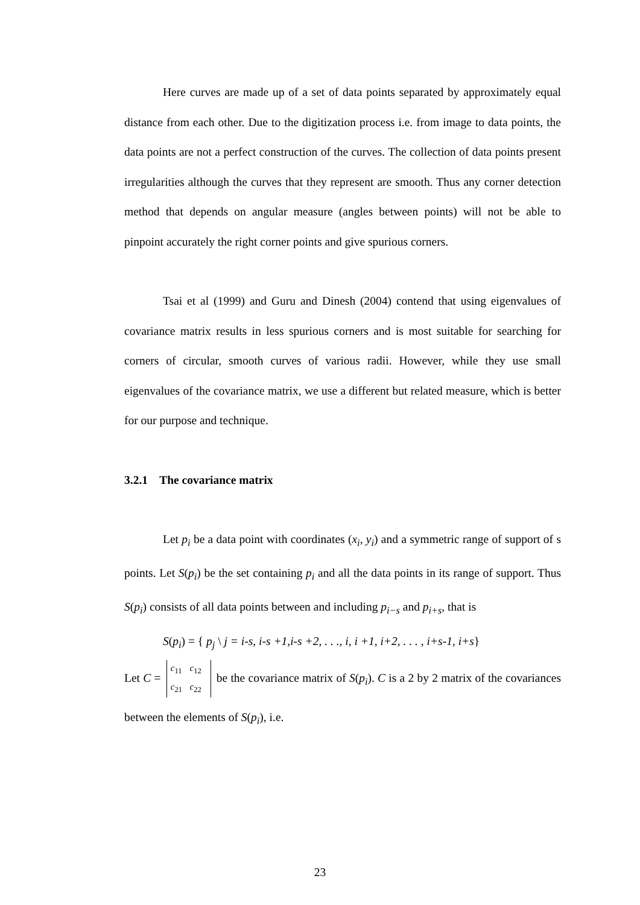Here curves are made up of a set of data points separated by approximately equal distance from each other. Due to the digitization process i.e. from image to data points, the data points are not a perfect construction of the curves. The collection of data points present irregularities although the curves that they represent are smooth. Thus any corner detection method that depends on angular measure (angles between points) will not be able to pinpoint accurately the right corner points and give spurious corners.
Tsai et al (1999) and Guru and Dinesh (2004) contend that using eigenvalues of covariance matrix results in less spurious corners and is most suitable for searching for corners of circular, smooth curves of various radii. However, while they use small eigenvalues of the covariance matrix, we use a different but related measure, which is better for our purpose and technique.
3.2.1 The covariance matrix
Let p<sub>i</sub> be a data point with coordinates (x<sub>i</sub>, y<sub>i</sub>) and a symmetric range of support of s points. Let S(p<sub>i</sub>) be the set containing p<sub>i</sub> and all the data points in its range of support. Thus S(p<sub>i</sub>) consists of all data points between and including p<sub>i−s</sub> and p<sub>i+s</sub>, that is
S(p<sub>i</sub>) = { p<sub>j</sub> \ j = i-s, i-s +1,i-s +2, . . ., i, i +1, i+2, . . . , i+s-1, i+s}
Let C = c<sub>11</sub> c<sub>12</sub>
c<sub>21</sub> c<sub>22</sub> be the covariance matrix of S(p<sub>i</sub>). C is a 2 by 2 matrix of the covariances between the elements of S(p<sub>i</sub>), i.e.
23